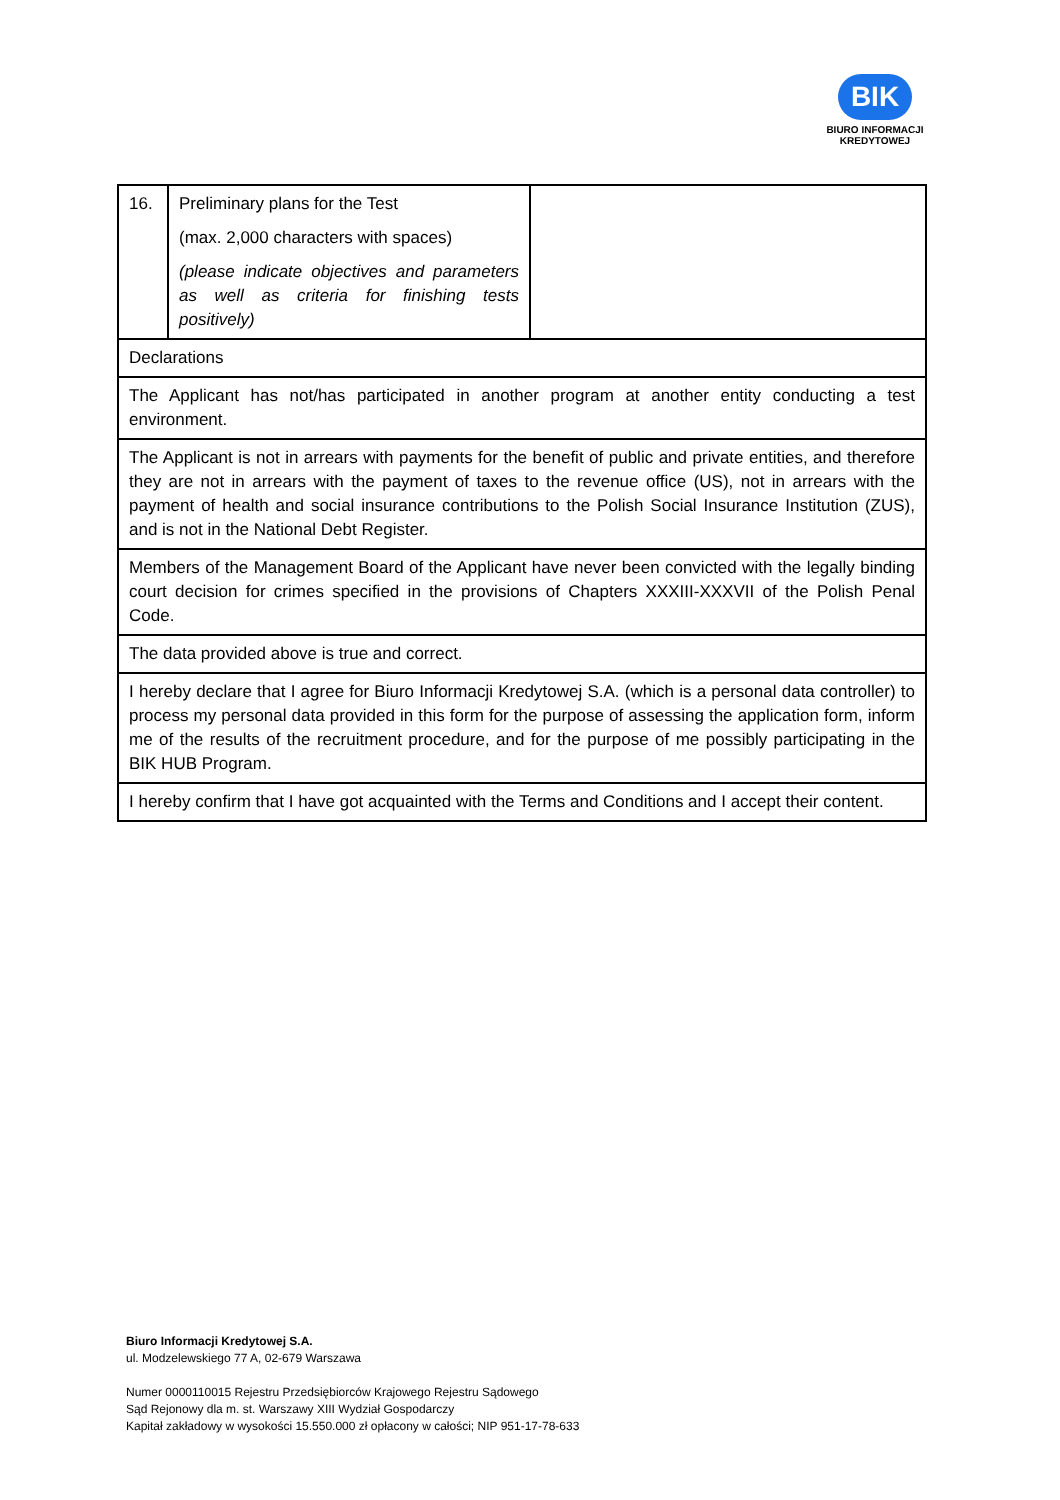BIK
BIURO INFORMACJI
KREDYTOWEJ
| 16. | Preliminary plans for the Test (max. 2,000 characters with spaces) (please indicate objectives and parameters as well as criteria for finishing tests positively) | |
| Declarations | | |
| The Applicant has not/has participated in another program at another entity conducting a test environment. | | |
| The Applicant is not in arrears with payments for the benefit of public and private entities, and therefore they are not in arrears with the payment of taxes to the revenue office (US), not in arrears with the payment of health and social insurance contributions to the Polish Social Insurance Institution (ZUS), and is not in the National Debt Register. | | |
| Members of the Management Board of the Applicant have never been convicted with the legally binding court decision for crimes specified in the provisions of Chapters XXXIII-XXXVII of the Polish Penal Code. | | |
| The data provided above is true and correct. | | |
| I hereby declare that I agree for Biuro Informacji Kredytowej S.A. (which is a personal data controller) to process my personal data provided in this form for the purpose of assessing the application form, inform me of the results of the recruitment procedure, and for the purpose of me possibly participating in the BIK HUB Program. | | |
| I hereby confirm that I have got acquainted with the Terms and Conditions and I accept their content. | | |
Biuro Informacji Kredytowej S.A.
ul. Modzelewskiego 77 A, 02-679 Warszawa
Numer 0000110015 Rejestru Przedsiębiorców Krajowego Rejestru Sądowego
Sąd Rejonowy dla m. st. Warszawy XIII Wydział Gospodarczy
Kapitał zakładowy w wysokości 15.550.000 zł opłacony w całości; NIP 951-17-78-633